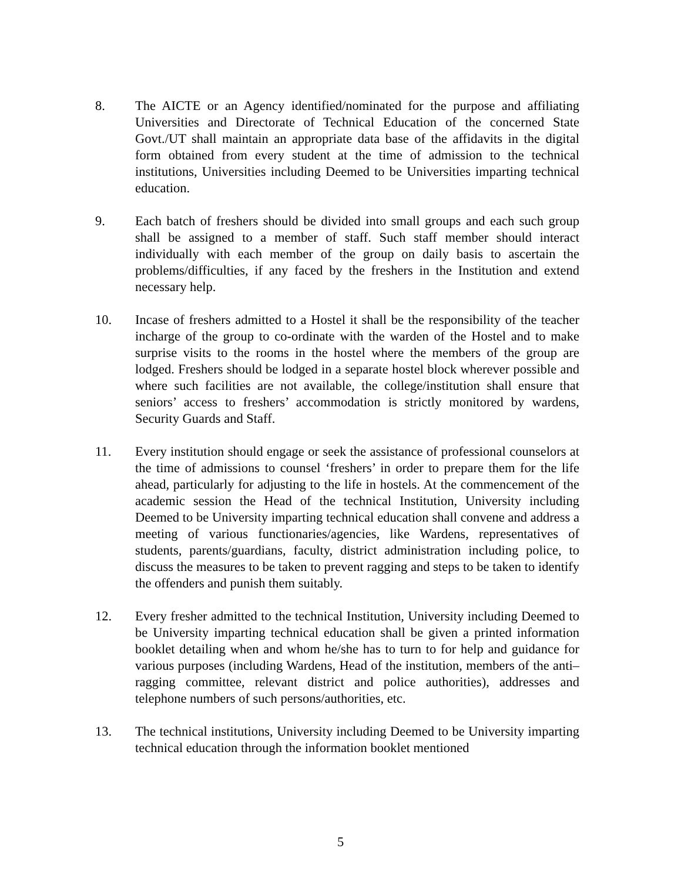8. The AICTE or an Agency identified/nominated for the purpose and affiliating Universities and Directorate of Technical Education of the concerned State Govt./UT shall maintain an appropriate data base of the affidavits in the digital form obtained from every student at the time of admission to the technical institutions, Universities including Deemed to be Universities imparting technical education.
9. Each batch of freshers should be divided into small groups and each such group shall be assigned to a member of staff. Such staff member should interact individually with each member of the group on daily basis to ascertain the problems/difficulties, if any faced by the freshers in the Institution and extend necessary help.
10. Incase of freshers admitted to a Hostel it shall be the responsibility of the teacher incharge of the group to co-ordinate with the warden of the Hostel and to make surprise visits to the rooms in the hostel where the members of the group are lodged. Freshers should be lodged in a separate hostel block wherever possible and where such facilities are not available, the college/institution shall ensure that seniors’ access to freshers’ accommodation is strictly monitored by wardens, Security Guards and Staff.
11. Every institution should engage or seek the assistance of professional counselors at the time of admissions to counsel ‘freshers’ in order to prepare them for the life ahead, particularly for adjusting to the life in hostels. At the commencement of the academic session the Head of the technical Institution, University including Deemed to be University imparting technical education shall convene and address a meeting of various functionaries/agencies, like Wardens, representatives of students, parents/guardians, faculty, district administration including police, to discuss the measures to be taken to prevent ragging and steps to be taken to identify the offenders and punish them suitably.
12. Every fresher admitted to the technical Institution, University including Deemed to be University imparting technical education shall be given a printed information booklet detailing when and whom he/she has to turn to for help and guidance for various purposes (including Wardens, Head of the institution, members of the anti–ragging committee, relevant district and police authorities), addresses and telephone numbers of such persons/authorities, etc.
13. The technical institutions, University including Deemed to be University imparting technical education through the information booklet mentioned
5